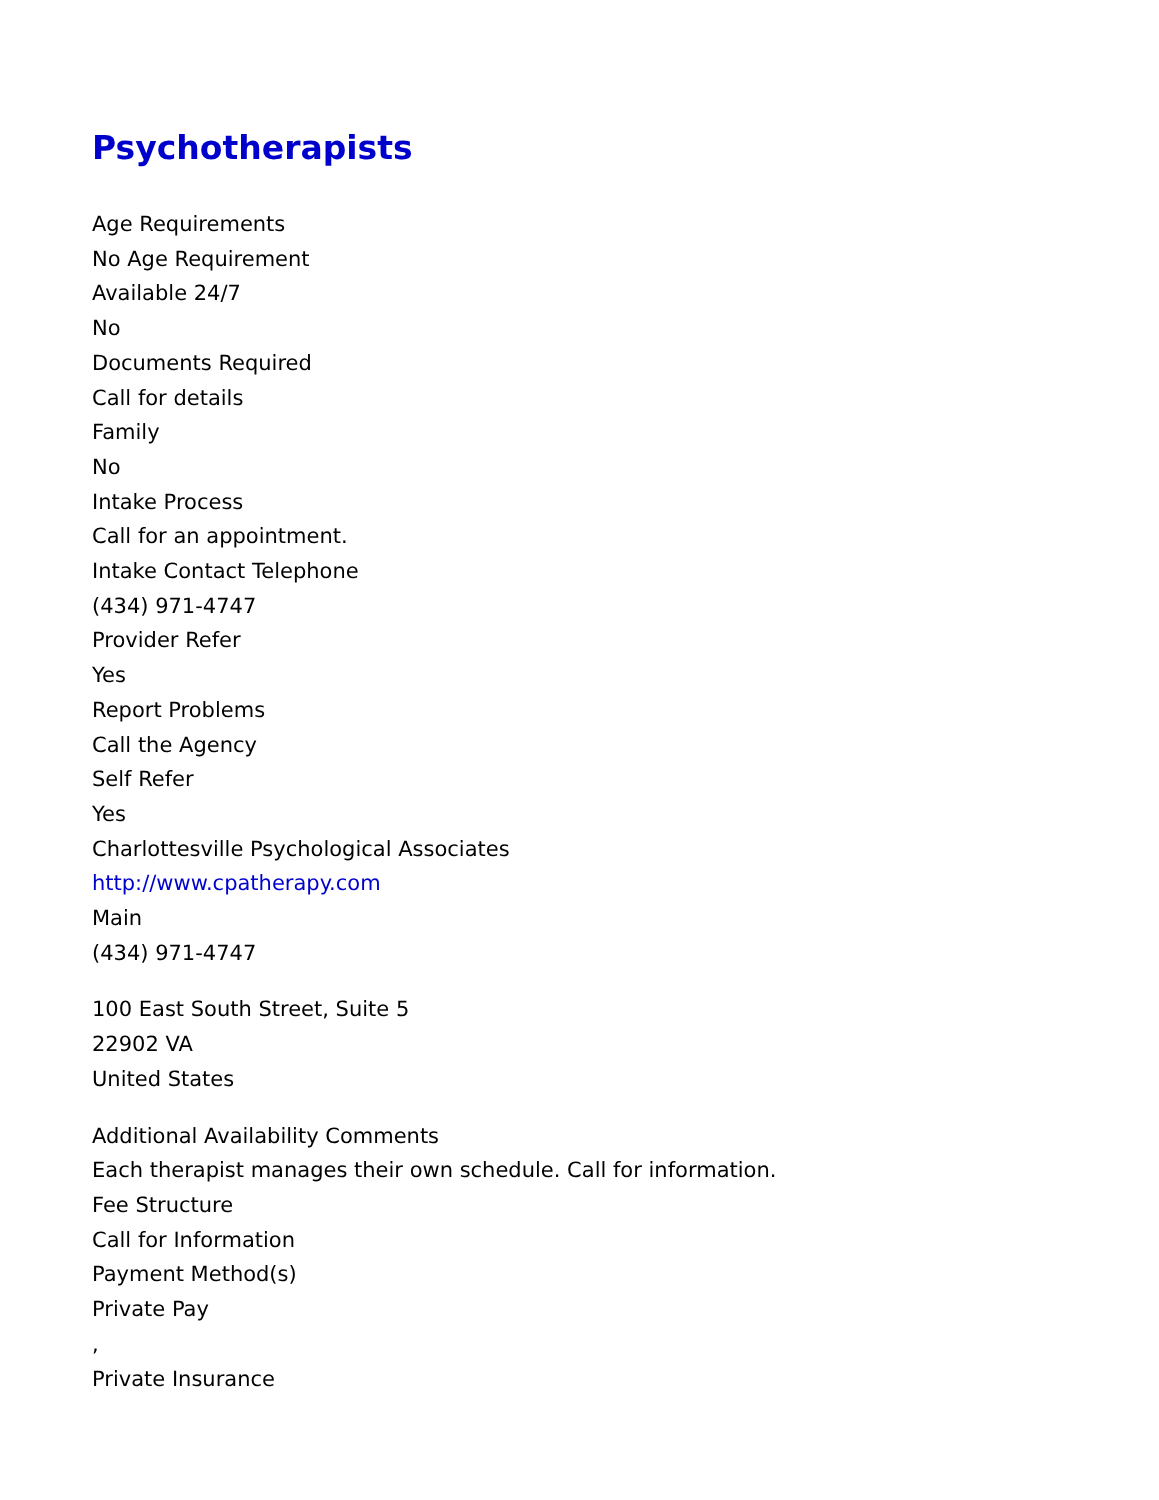Psychotherapists
Age Requirements
No Age Requirement
Available 24/7
No
Documents Required
Call for details
Family
No
Intake Process
Call for an appointment.
Intake Contact Telephone
(434) 971-4747
Provider Refer
Yes
Report Problems
Call the Agency
Self Refer
Yes
Charlottesville Psychological Associates
http://www.cpatherapy.com
Main
(434) 971-4747
100 East South Street, Suite 5
22902 VA
United States
Additional Availability Comments
Each therapist manages their own schedule. Call for information.
Fee Structure
Call for Information
Payment Method(s)
Private Pay
,
Private Insurance